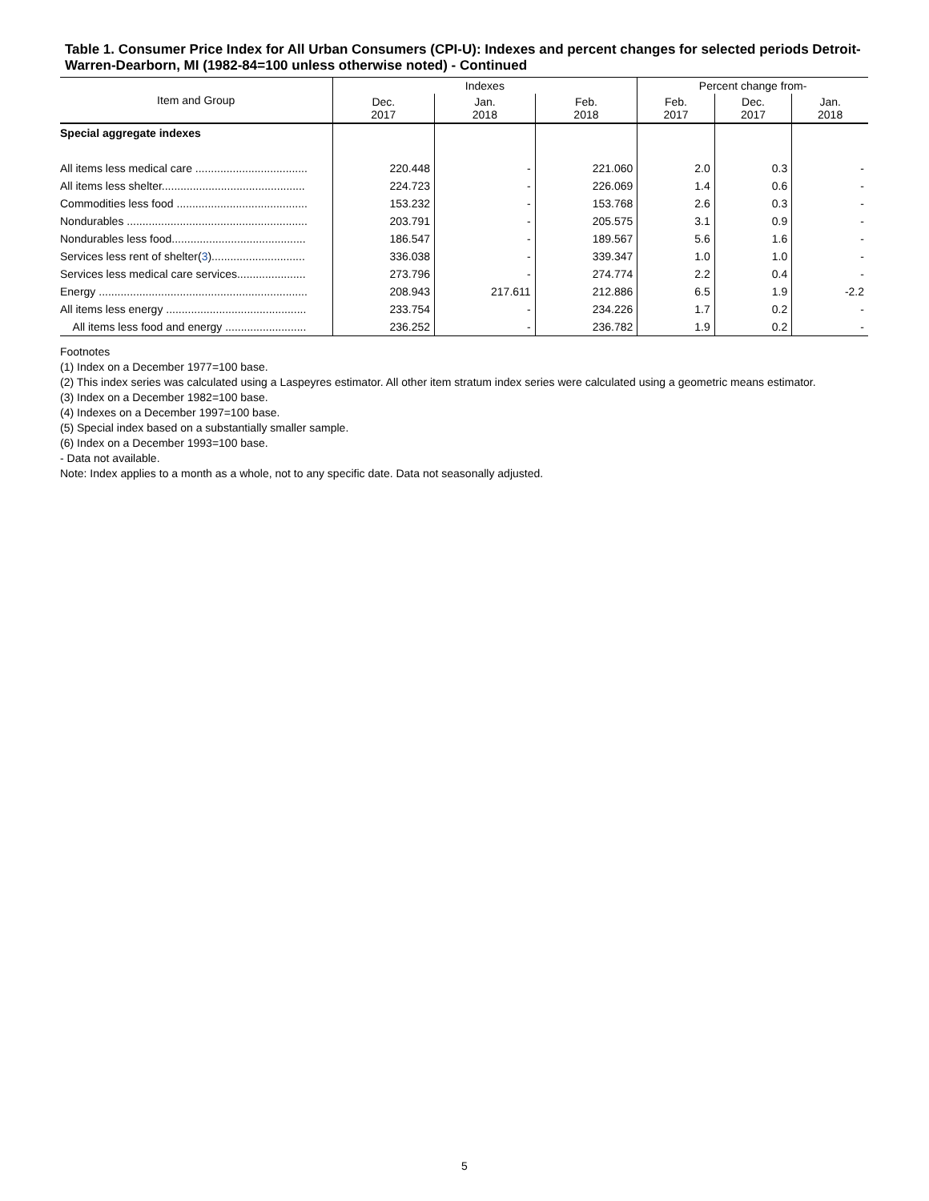Table 1. Consumer Price Index for All Urban Consumers (CPI-U): Indexes and percent changes for selected periods Detroit-Warren-Dearborn, MI (1982-84=100 unless otherwise noted) - Continued
| Item and Group | Indexes | | | Percent change from- | | |
| --- | --- | --- | --- | --- | --- | --- |
| | Dec. 2017 | Jan. 2018 | Feb. 2018 | Feb. 2017 | Dec. 2017 | Jan. 2018 |
| Special aggregate indexes | | | | | | |
| All items less medical care .................................... | 220.448 | - | 221.060 | 2.0 | 0.3 | - |
| All items less shelter.............................................. | 224.723 | - | 226.069 | 1.4 | 0.6 | - |
| Commodities less food .......................................... | 153.232 | - | 153.768 | 2.6 | 0.3 | - |
| Nondurables .......................................................... | 203.791 | - | 205.575 | 3.1 | 0.9 | - |
| Nondurables less food........................................... | 186.547 | - | 189.567 | 5.6 | 1.6 | - |
| Services less rent of shelter( 3 ).............................. | 336.038 | - | 339.347 | 1.0 | 1.0 | - |
| Services less medical care services...................... | 273.796 | - | 274.774 | 2.2 | 0.4 | - |
| Energy ................................................................... | 208.943 | 217.611 | 212.886 | 6.5 | 1.9 | -2.2 |
| All items less energy ............................................. | 233.754 | - | 234.226 | 1.7 | 0.2 | - |
| All items less food and energy .......................... | 236.252 | - | 236.782 | 1.9 | 0.2 | - |
Footnotes
(1) Index on a December 1977=100 base.
(2) This index series was calculated using a Laspeyres estimator. All other item stratum index series were calculated using a geometric means estimator.
(3) Index on a December 1982=100 base.
(4) Indexes on a December 1997=100 base.
(5) Special index based on a substantially smaller sample.
(6) Index on a December 1993=100 base.
- Data not available.
Note: Index applies to a month as a whole, not to any specific date. Data not seasonally adjusted.
5